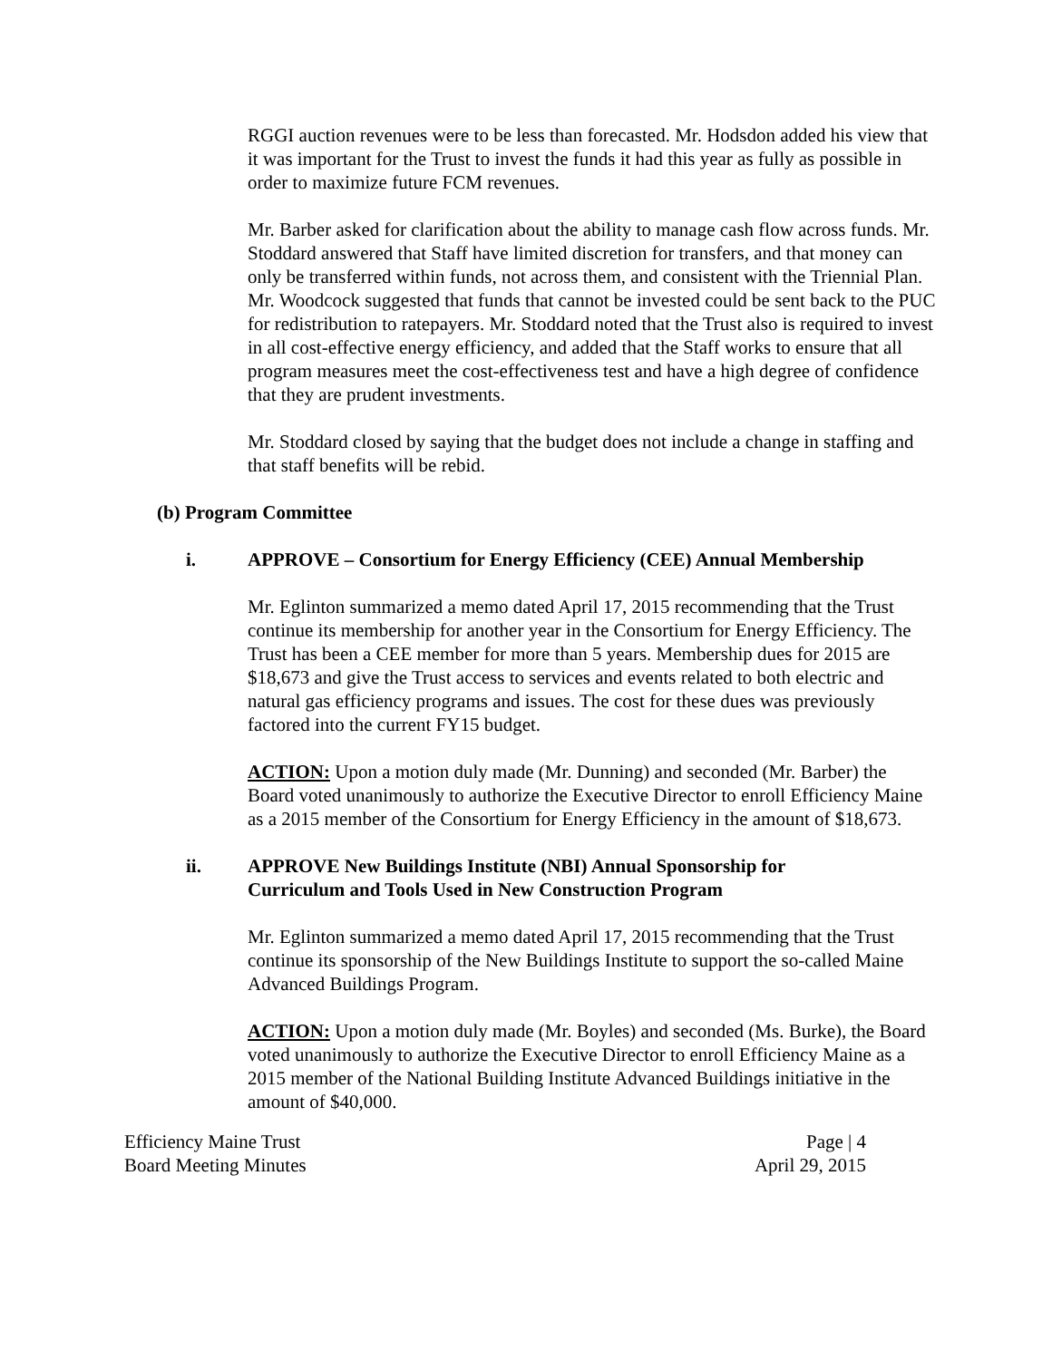RGGI auction revenues were to be less than forecasted. Mr. Hodsdon added his view that it was important for the Trust to invest the funds it had this year as fully as possible in order to maximize future FCM revenues.
Mr. Barber asked for clarification about the ability to manage cash flow across funds. Mr. Stoddard answered that Staff have limited discretion for transfers, and that money can only be transferred within funds, not across them, and consistent with the Triennial Plan. Mr. Woodcock suggested that funds that cannot be invested could be sent back to the PUC for redistribution to ratepayers. Mr. Stoddard noted that the Trust also is required to invest in all cost-effective energy efficiency, and added that the Staff works to ensure that all program measures meet the cost-effectiveness test and have a high degree of confidence that they are prudent investments.
Mr. Stoddard closed by saying that the budget does not include a change in staffing and that staff benefits will be rebid.
(b) Program Committee
i. APPROVE – Consortium for Energy Efficiency (CEE) Annual Membership
Mr. Eglinton summarized a memo dated April 17, 2015 recommending that the Trust continue its membership for another year in the Consortium for Energy Efficiency. The Trust has been a CEE member for more than 5 years. Membership dues for 2015 are $18,673 and give the Trust access to services and events related to both electric and natural gas efficiency programs and issues. The cost for these dues was previously factored into the current FY15 budget.
ACTION: Upon a motion duly made (Mr. Dunning) and seconded (Mr. Barber) the Board voted unanimously to authorize the Executive Director to enroll Efficiency Maine as a 2015 member of the Consortium for Energy Efficiency in the amount of $18,673.
ii. APPROVE New Buildings Institute (NBI) Annual Sponsorship for
Curriculum and Tools Used in New Construction Program
Mr. Eglinton summarized a memo dated April 17, 2015 recommending that the Trust continue its sponsorship of the New Buildings Institute to support the so-called Maine Advanced Buildings Program.
ACTION: Upon a motion duly made (Mr. Boyles) and seconded (Ms. Burke), the Board voted unanimously to authorize the Executive Director to enroll Efficiency Maine as a 2015 member of the National Building Institute Advanced Buildings initiative in the amount of $40,000.
Efficiency Maine Trust Page | 4
Board Meeting Minutes April 29, 2015